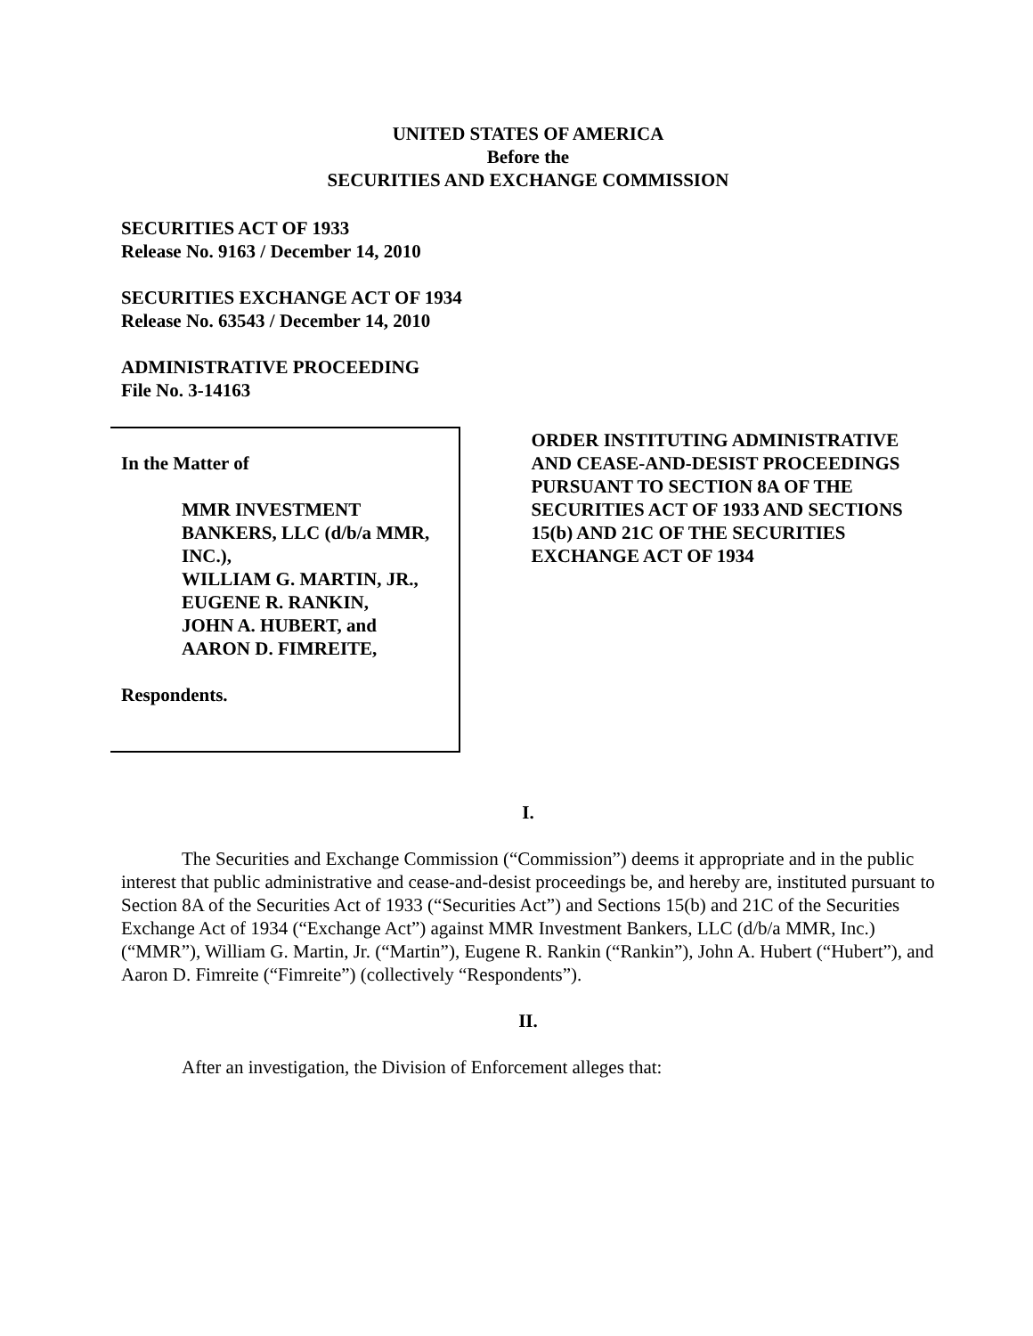UNITED STATES OF AMERICA
Before the
SECURITIES AND EXCHANGE COMMISSION
SECURITIES ACT OF 1933
Release No. 9163 / December 14, 2010
SECURITIES EXCHANGE ACT OF 1934
Release No. 63543 / December 14, 2010
ADMINISTRATIVE PROCEEDING
File No. 3-14163
In the Matter of
MMR INVESTMENT BANKERS, LLC (d/b/a MMR, INC.),
WILLIAM G. MARTIN, JR.,
EUGENE R. RANKIN,
JOHN A. HUBERT, and
AARON D. FIMREITE,
Respondents.
ORDER INSTITUTING ADMINISTRATIVE AND CEASE-AND-DESIST PROCEEDINGS PURSUANT TO SECTION 8A OF THE SECURITIES ACT OF 1933 AND SECTIONS 15(b) AND 21C OF THE SECURITIES EXCHANGE ACT OF 1934
I.
The Securities and Exchange Commission (“Commission”) deems it appropriate and in the public interest that public administrative and cease-and-desist proceedings be, and hereby are, instituted pursuant to Section 8A of the Securities Act of 1933 (“Securities Act”) and Sections 15(b) and 21C of the Securities Exchange Act of 1934 (“Exchange Act”) against MMR Investment Bankers, LLC (d/b/a MMR, Inc.) (“MMR”), William G. Martin, Jr. (“Martin”), Eugene R. Rankin (“Rankin”), John A. Hubert (“Hubert”), and Aaron D. Fimreite (“Fimreite”) (collectively “Respondents”).
II.
After an investigation, the Division of Enforcement alleges that: